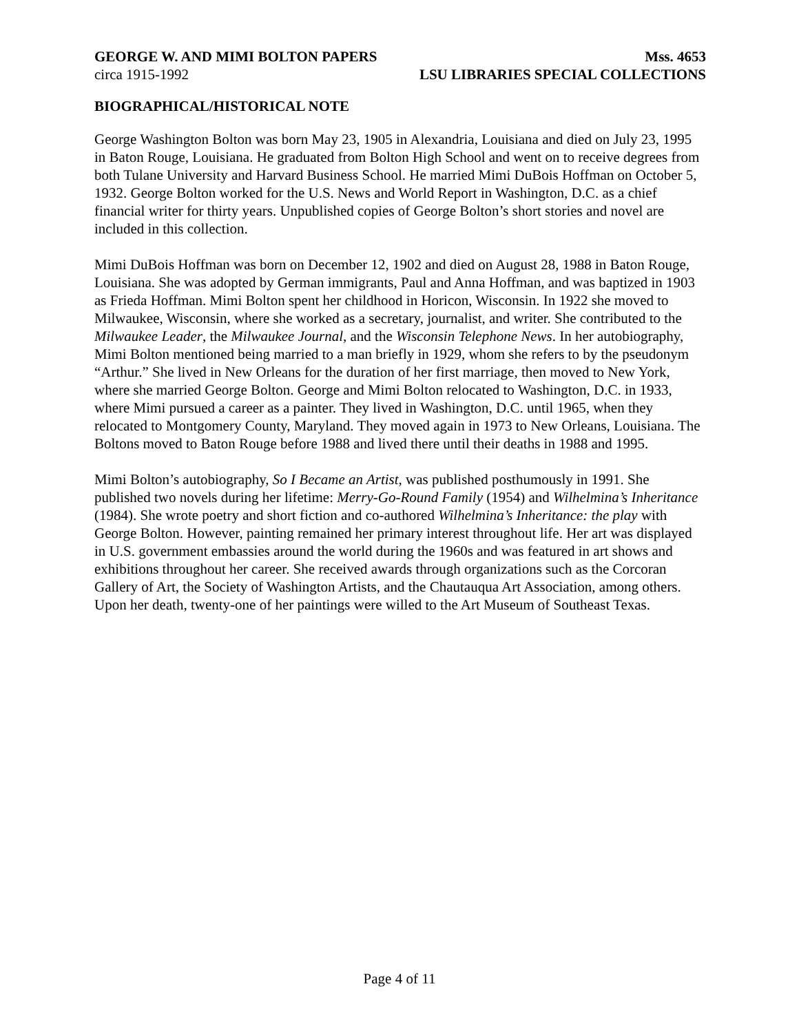GEORGE W. AND MIMI BOLTON PAPERS Mss. 4653
circa 1915-1992 LSU LIBRARIES SPECIAL COLLECTIONS
BIOGRAPHICAL/HISTORICAL NOTE
George Washington Bolton was born May 23, 1905 in Alexandria, Louisiana and died on July 23, 1995 in Baton Rouge, Louisiana. He graduated from Bolton High School and went on to receive degrees from both Tulane University and Harvard Business School. He married Mimi DuBois Hoffman on October 5, 1932. George Bolton worked for the U.S. News and World Report in Washington, D.C. as a chief financial writer for thirty years. Unpublished copies of George Bolton’s short stories and novel are included in this collection.
Mimi DuBois Hoffman was born on December 12, 1902 and died on August 28, 1988 in Baton Rouge, Louisiana. She was adopted by German immigrants, Paul and Anna Hoffman, and was baptized in 1903 as Frieda Hoffman. Mimi Bolton spent her childhood in Horicon, Wisconsin. In 1922 she moved to Milwaukee, Wisconsin, where she worked as a secretary, journalist, and writer. She contributed to the Milwaukee Leader, the Milwaukee Journal, and the Wisconsin Telephone News. In her autobiography, Mimi Bolton mentioned being married to a man briefly in 1929, whom she refers to by the pseudonym “Arthur.” She lived in New Orleans for the duration of her first marriage, then moved to New York, where she married George Bolton. George and Mimi Bolton relocated to Washington, D.C. in 1933, where Mimi pursued a career as a painter. They lived in Washington, D.C. until 1965, when they relocated to Montgomery County, Maryland. They moved again in 1973 to New Orleans, Louisiana. The Boltons moved to Baton Rouge before 1988 and lived there until their deaths in 1988 and 1995.
Mimi Bolton’s autobiography, So I Became an Artist, was published posthumously in 1991. She published two novels during her lifetime: Merry-Go-Round Family (1954) and Wilhelmina’s Inheritance (1984). She wrote poetry and short fiction and co-authored Wilhelmina’s Inheritance: the play with George Bolton. However, painting remained her primary interest throughout life. Her art was displayed in U.S. government embassies around the world during the 1960s and was featured in art shows and exhibitions throughout her career. She received awards through organizations such as the Corcoran Gallery of Art, the Society of Washington Artists, and the Chautauqua Art Association, among others. Upon her death, twenty-one of her paintings were willed to the Art Museum of Southeast Texas.
Page 4 of 11